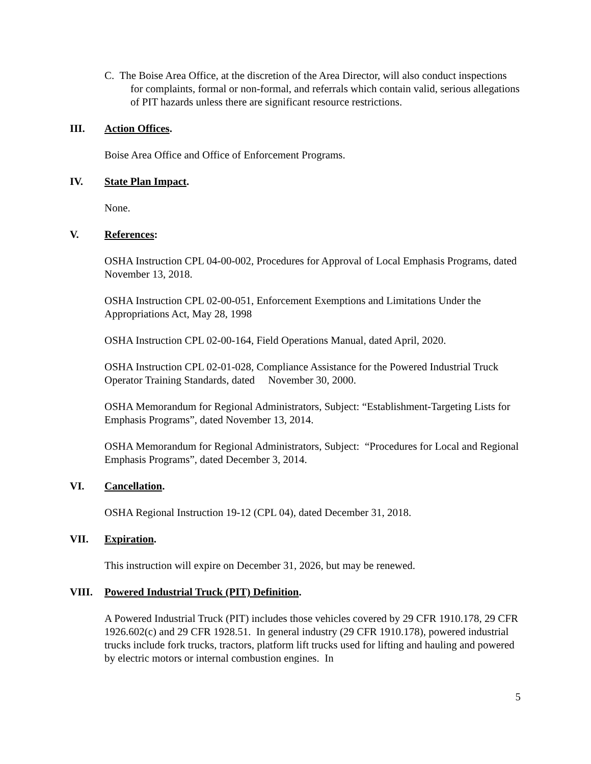C. The Boise Area Office, at the discretion of the Area Director, will also conduct inspections for complaints, formal or non-formal, and referrals which contain valid, serious allegations of PIT hazards unless there are significant resource restrictions.
III. Action Offices.
Boise Area Office and Office of Enforcement Programs.
IV. State Plan Impact.
None.
V. References:
OSHA Instruction CPL 04-00-002, Procedures for Approval of Local Emphasis Programs, dated November 13, 2018.
OSHA Instruction CPL 02-00-051, Enforcement Exemptions and Limitations Under the Appropriations Act, May 28, 1998
OSHA Instruction CPL 02-00-164, Field Operations Manual, dated April, 2020.
OSHA Instruction CPL 02-01-028, Compliance Assistance for the Powered Industrial Truck Operator Training Standards, dated November 30, 2000.
OSHA Memorandum for Regional Administrators, Subject: “Establishment-Targeting Lists for Emphasis Programs”, dated November 13, 2014.
OSHA Memorandum for Regional Administrators, Subject: “Procedures for Local and Regional Emphasis Programs”, dated December 3, 2014.
VI. Cancellation.
OSHA Regional Instruction 19-12 (CPL 04), dated December 31, 2018.
VII. Expiration.
This instruction will expire on December 31, 2026, but may be renewed.
VIII. Powered Industrial Truck (PIT) Definition.
A Powered Industrial Truck (PIT) includes those vehicles covered by 29 CFR 1910.178, 29 CFR 1926.602(c) and 29 CFR 1928.51. In general industry (29 CFR 1910.178), powered industrial trucks include fork trucks, tractors, platform lift trucks used for lifting and hauling and powered by electric motors or internal combustion engines. In
5